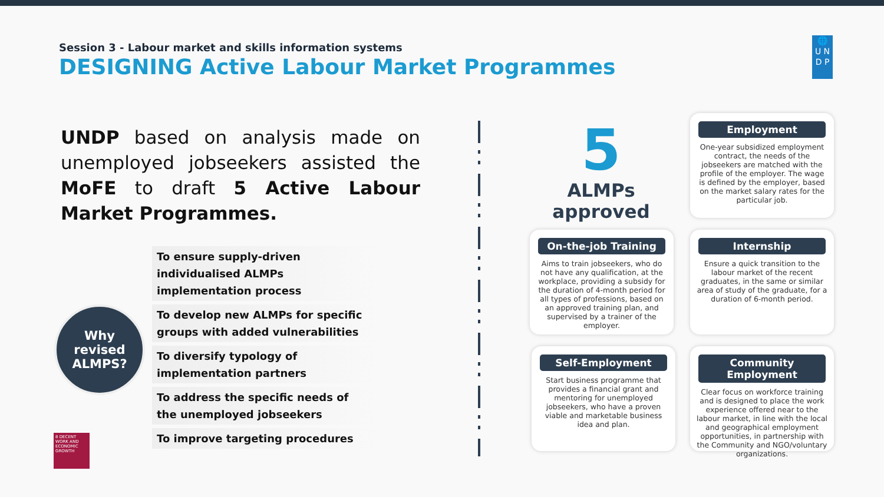Session 3 - Labour market and skills information systems
DESIGNING Active Labour Market Programmes
🌐
U N
D P
UNDP based on analysis made on unemployed jobseekers assisted the MoFE to draft 5 Active Labour Market Programmes.
Why
revised
ALMPS?
To ensure supply-driven individualised ALMPs implementation process
To develop new ALMPs for specific groups with added vulnerabilities
To diversify typology of implementation partners
To address the specific needs of the unemployed jobseekers
To improve targeting procedures
8 DECENT WORK AND ECONOMIC GROWTH
5
ALMPs
approved
Employment
One-year subsidized employment contract, the needs of the jobseekers are matched with the profile of the employer. The wage is defined by the employer, based on the market salary rates for the particular job.
On-the-job Training
Aims to train jobseekers, who do not have any qualification, at the workplace, providing a subsidy for the duration of 4-month period for all types of professions, based on an approved training plan, and supervised by a trainer of the employer.
Internship
Ensure a quick transition to the labour market of the recent graduates, in the same or similar area of study of the graduate, for a duration of 6-month period.
Self-Employment
Start business programme that provides a financial grant and mentoring for unemployed jobseekers, who have a proven viable and marketable business idea and plan.
Community Employment
Clear focus on workforce training and is designed to place the work experience offered near to the labour market, in line with the local and geographical employment opportunities, in partnership with the Community and NGO/voluntary organizations.